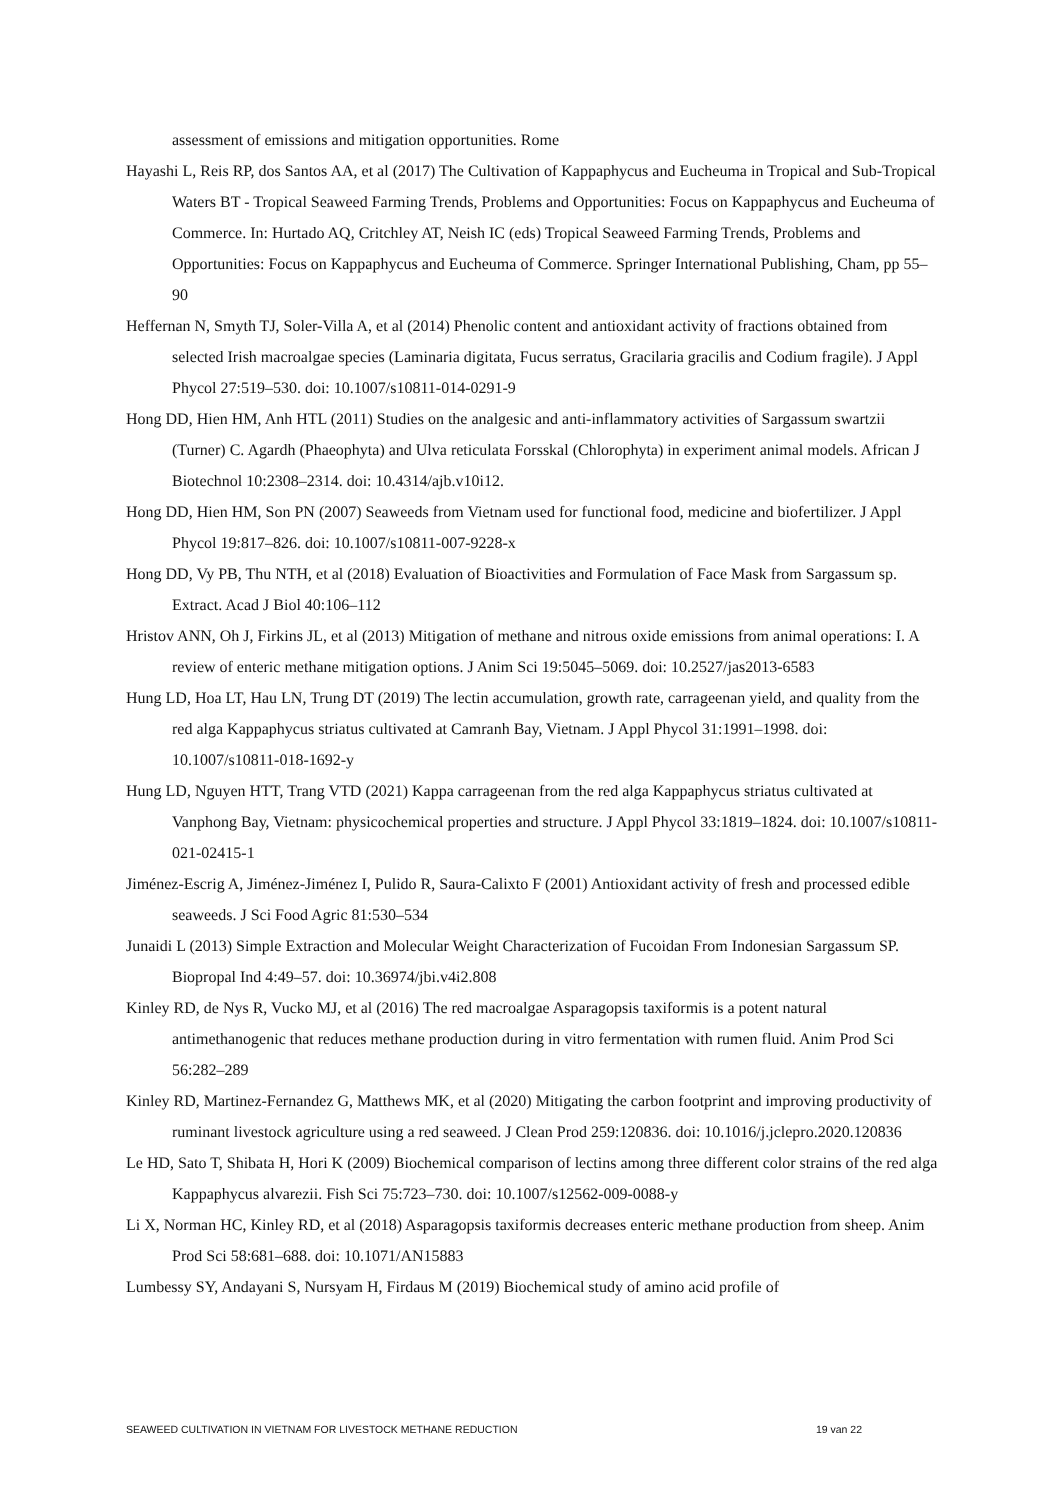assessment of emissions and mitigation opportunities. Rome
Hayashi L, Reis RP, dos Santos AA, et al (2017) The Cultivation of Kappaphycus and Eucheuma in Tropical and Sub-Tropical Waters BT - Tropical Seaweed Farming Trends, Problems and Opportunities: Focus on Kappaphycus and Eucheuma of Commerce. In: Hurtado AQ, Critchley AT, Neish IC (eds) Tropical Seaweed Farming Trends, Problems and Opportunities: Focus on Kappaphycus and Eucheuma of Commerce. Springer International Publishing, Cham, pp 55–90
Heffernan N, Smyth TJ, Soler-Villa A, et al (2014) Phenolic content and antioxidant activity of fractions obtained from selected Irish macroalgae species (Laminaria digitata, Fucus serratus, Gracilaria gracilis and Codium fragile). J Appl Phycol 27:519–530. doi: 10.1007/s10811-014-0291-9
Hong DD, Hien HM, Anh HTL (2011) Studies on the analgesic and anti-inflammatory activities of Sargassum swartzii (Turner) C. Agardh (Phaeophyta) and Ulva reticulata Forsskal (Chlorophyta) in experiment animal models. African J Biotechnol 10:2308–2314. doi: 10.4314/ajb.v10i12.
Hong DD, Hien HM, Son PN (2007) Seaweeds from Vietnam used for functional food, medicine and biofertilizer. J Appl Phycol 19:817–826. doi: 10.1007/s10811-007-9228-x
Hong DD, Vy PB, Thu NTH, et al (2018) Evaluation of Bioactivities and Formulation of Face Mask from Sargassum sp. Extract. Acad J Biol 40:106–112
Hristov ANN, Oh J, Firkins JL, et al (2013) Mitigation of methane and nitrous oxide emissions from animal operations: I. A review of enteric methane mitigation options. J Anim Sci 19:5045–5069. doi: 10.2527/jas2013-6583
Hung LD, Hoa LT, Hau LN, Trung DT (2019) The lectin accumulation, growth rate, carrageenan yield, and quality from the red alga Kappaphycus striatus cultivated at Camranh Bay, Vietnam. J Appl Phycol 31:1991–1998. doi: 10.1007/s10811-018-1692-y
Hung LD, Nguyen HTT, Trang VTD (2021) Kappa carrageenan from the red alga Kappaphycus striatus cultivated at Vanphong Bay, Vietnam: physicochemical properties and structure. J Appl Phycol 33:1819–1824. doi: 10.1007/s10811-021-02415-1
Jiménez-Escrig A, Jiménez-Jiménez I, Pulido R, Saura-Calixto F (2001) Antioxidant activity of fresh and processed edible seaweeds. J Sci Food Agric 81:530–534
Junaidi L (2013) Simple Extraction and Molecular Weight Characterization of Fucoidan From Indonesian Sargassum SP. Biopropal Ind 4:49–57. doi: 10.36974/jbi.v4i2.808
Kinley RD, de Nys R, Vucko MJ, et al (2016) The red macroalgae Asparagopsis taxiformis is a potent natural antimethanogenic that reduces methane production during in vitro fermentation with rumen fluid. Anim Prod Sci 56:282–289
Kinley RD, Martinez-Fernandez G, Matthews MK, et al (2020) Mitigating the carbon footprint and improving productivity of ruminant livestock agriculture using a red seaweed. J Clean Prod 259:120836. doi: 10.1016/j.jclepro.2020.120836
Le HD, Sato T, Shibata H, Hori K (2009) Biochemical comparison of lectins among three different color strains of the red alga Kappaphycus alvarezii. Fish Sci 75:723–730. doi: 10.1007/s12562-009-0088-y
Li X, Norman HC, Kinley RD, et al (2018) Asparagopsis taxiformis decreases enteric methane production from sheep. Anim Prod Sci 58:681–688. doi: 10.1071/AN15883
Lumbessy SY, Andayani S, Nursyam H, Firdaus M (2019) Biochemical study of amino acid profile of
SEAWEED CULTIVATION IN VIETNAM FOR LIVESTOCK METHANE REDUCTION 19 van 22